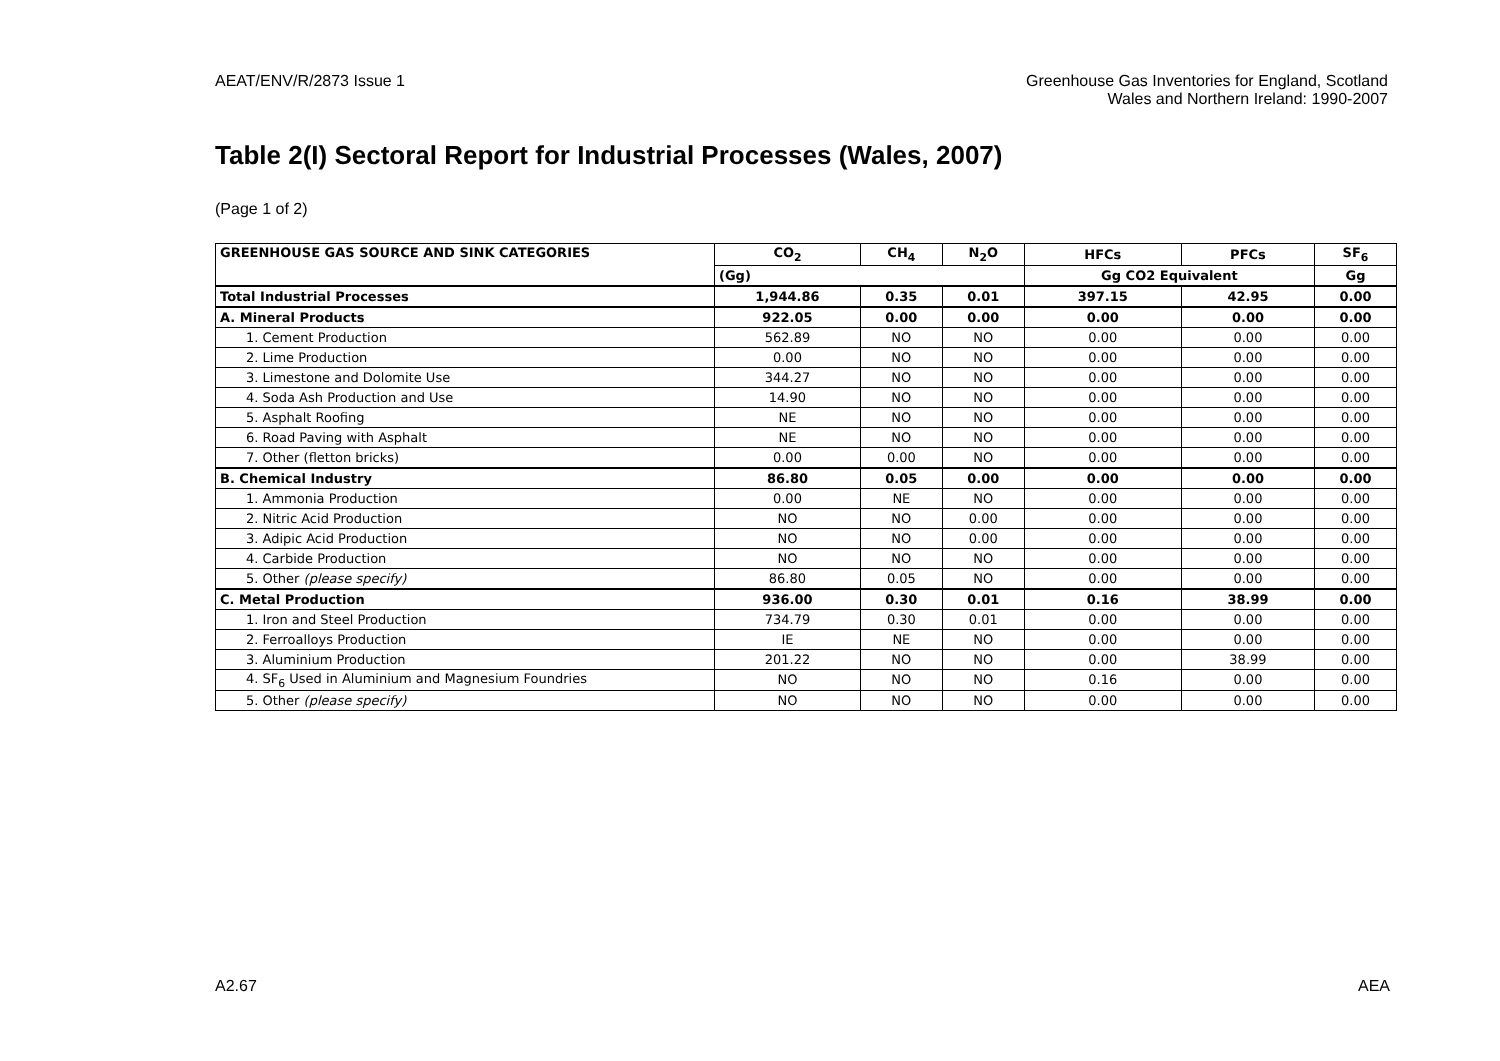AEAT/ENV/R/2873 Issue 1 Greenhouse Gas Inventories for England, Scotland
Wales and Northern Ireland: 1990-2007
Table 2(I) Sectoral Report for Industrial Processes (Wales, 2007)
(Page 1 of 2)
| GREENHOUSE GAS SOURCE AND SINK CATEGORIES | CO<sub>2</sub> | CH<sub>4</sub> | N<sub>2</sub>O | HFCs | PFCs | SF<sub>6</sub> |
| --- | --- | --- | --- | --- | --- | --- |
| | (Gg) | | | Gg CO2 Equivalent | | Gg |
| Total Industrial Processes | 1,944.86 | 0.35 | 0.01 | 397.15 | 42.95 | 0.00 |
| A. Mineral Products | 922.05 | 0.00 | 0.00 | 0.00 | 0.00 | 0.00 |
| 1. Cement Production | 562.89 | NO | NO | 0.00 | 0.00 | 0.00 |
| 2. Lime Production | 0.00 | NO | NO | 0.00 | 0.00 | 0.00 |
| 3. Limestone and Dolomite Use | 344.27 | NO | NO | 0.00 | 0.00 | 0.00 |
| 4. Soda Ash Production and Use | 14.90 | NO | NO | 0.00 | 0.00 | 0.00 |
| 5. Asphalt Roofing | NE | NO | NO | 0.00 | 0.00 | 0.00 |
| 6. Road Paving with Asphalt | NE | NO | NO | 0.00 | 0.00 | 0.00 |
| 7. Other (fletton bricks) | 0.00 | 0.00 | NO | 0.00 | 0.00 | 0.00 |
| B. Chemical Industry | 86.80 | 0.05 | 0.00 | 0.00 | 0.00 | 0.00 |
| 1. Ammonia Production | 0.00 | NE | NO | 0.00 | 0.00 | 0.00 |
| 2. Nitric Acid Production | NO | NO | 0.00 | 0.00 | 0.00 | 0.00 |
| 3. Adipic Acid Production | NO | NO | 0.00 | 0.00 | 0.00 | 0.00 |
| 4. Carbide Production | NO | NO | NO | 0.00 | 0.00 | 0.00 |
| 5. Other (please specify) | 86.80 | 0.05 | NO | 0.00 | 0.00 | 0.00 |
| C. Metal Production | 936.00 | 0.30 | 0.01 | 0.16 | 38.99 | 0.00 |
| 1. Iron and Steel Production | 734.79 | 0.30 | 0.01 | 0.00 | 0.00 | 0.00 |
| 2. Ferroalloys Production | IE | NE | NO | 0.00 | 0.00 | 0.00 |
| 3. Aluminium Production | 201.22 | NO | NO | 0.00 | 38.99 | 0.00 |
| 4. SF<sub>6</sub> Used in Aluminium and Magnesium Foundries | NO | NO | NO | 0.16 | 0.00 | 0.00 |
| 5. Other (please specify) | NO | NO | NO | 0.00 | 0.00 | 0.00 |
A2.67 AEA